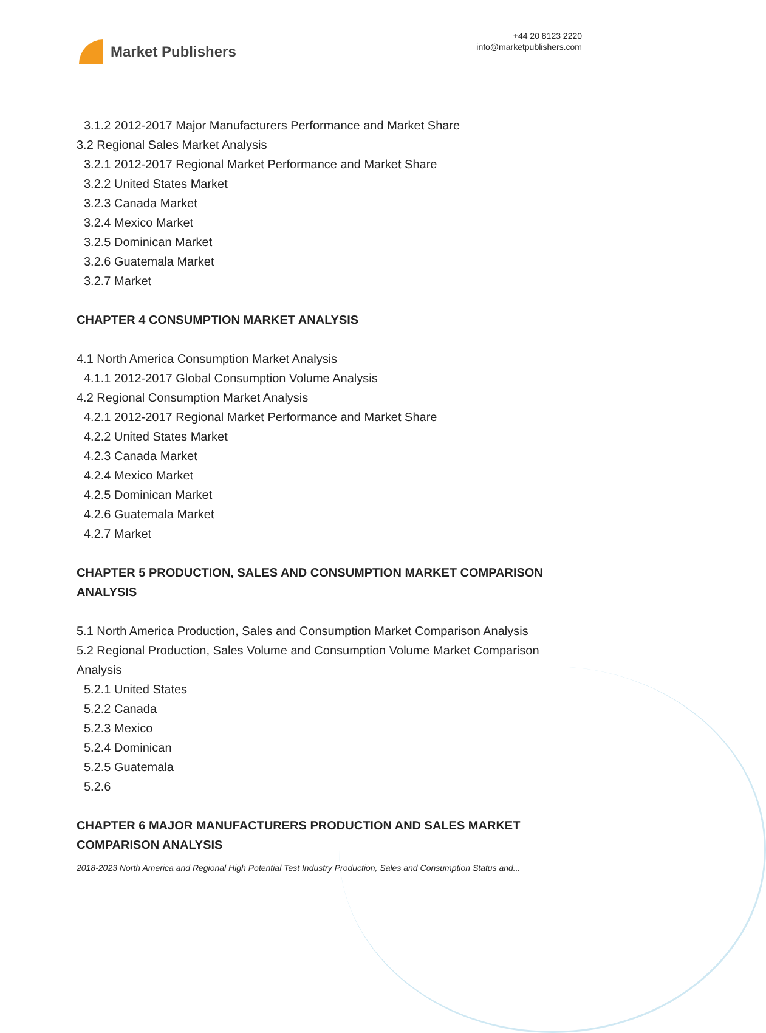Market Publishers
+44 20 8123 2220
info@marketpublishers.com
3.1.2 2012-2017 Major Manufacturers Performance and Market Share
3.2 Regional Sales Market Analysis
3.2.1 2012-2017 Regional Market Performance and Market Share
3.2.2 United States Market
3.2.3 Canada Market
3.2.4 Mexico Market
3.2.5 Dominican Market
3.2.6 Guatemala Market
3.2.7 Market
CHAPTER 4 CONSUMPTION MARKET ANALYSIS
4.1 North America Consumption Market Analysis
4.1.1 2012-2017 Global Consumption Volume Analysis
4.2 Regional Consumption Market Analysis
4.2.1 2012-2017 Regional Market Performance and Market Share
4.2.2 United States Market
4.2.3 Canada Market
4.2.4 Mexico Market
4.2.5 Dominican Market
4.2.6 Guatemala Market
4.2.7 Market
CHAPTER 5 PRODUCTION, SALES AND CONSUMPTION MARKET COMPARISON ANALYSIS
5.1 North America Production, Sales and Consumption Market Comparison Analysis
5.2 Regional Production, Sales Volume and Consumption Volume Market Comparison Analysis
5.2.1 United States
5.2.2 Canada
5.2.3 Mexico
5.2.4 Dominican
5.2.5 Guatemala
5.2.6
CHAPTER 6 MAJOR MANUFACTURERS PRODUCTION AND SALES MARKET COMPARISON ANALYSIS
2018-2023 North America and Regional High Potential Test Industry Production, Sales and Consumption Status and...